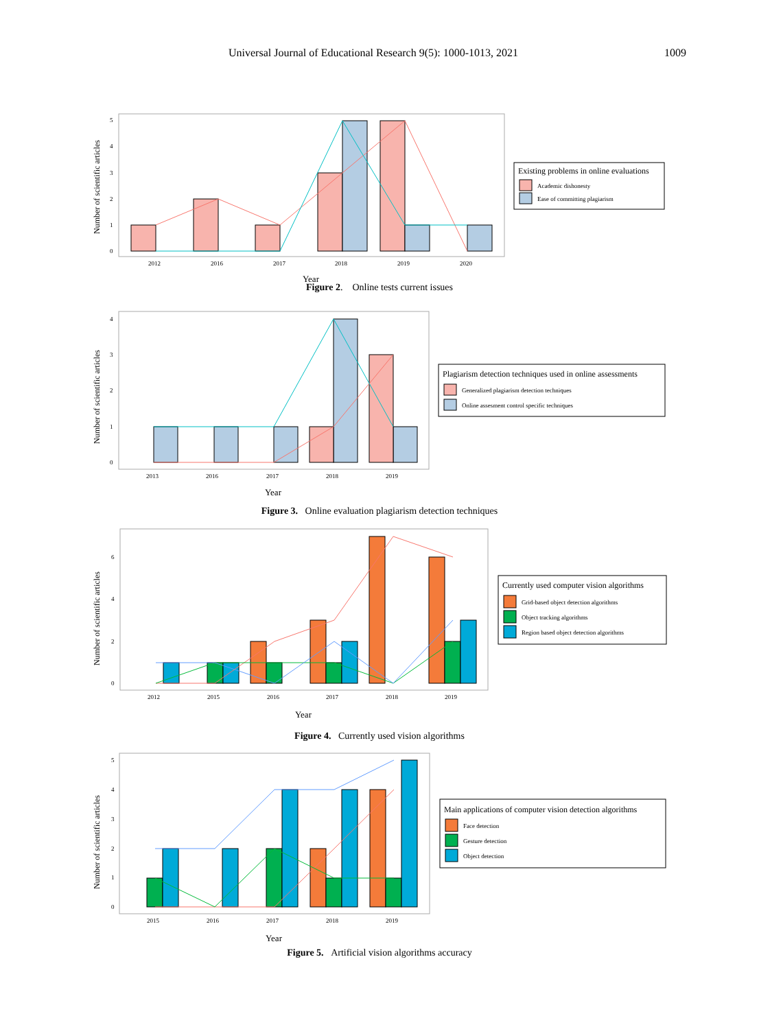Universal Journal of Educational Research 9(5): 1000-1013, 2021 1009
5
4
3
2
1
0
2012
2016
2017
2018
2019
2020
Number of scientific articles
Year
Existing problems in online evaluations
Academic dishonesty
Ease of committing plagiarism
Figure 2. Online tests current issues
4
3
2
1
0
2013
2016
2017
2018
2019
Number of scientific articles
Year
Plagiarism detection techniques used in online assessments
Generalized plagiarism detection techniques
Online assesment control specific techniques
Figure 3. Online evaluation plagiarism detection techniques
6
4
2
0
2012
2015
2016
2017
2018
2019
Number of scientific articles
Year
Currently used computer vision algorithms
Grid-based object detection algorithms
Object tracking algorithms
Region based object detection algorithms
Figure 4. Currently used vision algorithms
5
4
3
2
1
0
2015
2016
2017
2018
2019
Number of scientific articles
Year
Main applications of computer vision detection algorithms
Face detection
Gesture detection
Object detection
Figure 5. Artificial vision algorithms accuracy